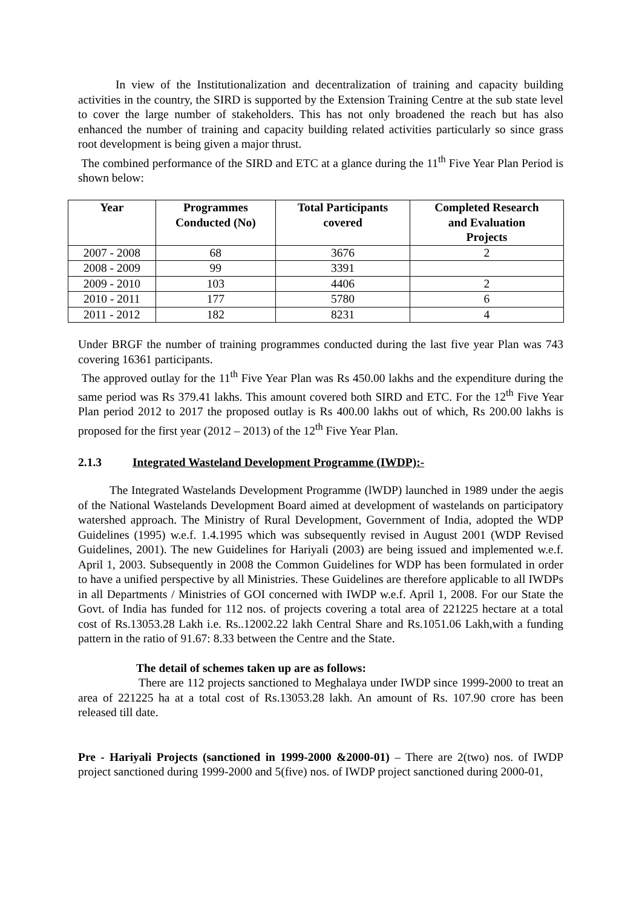In view of the Institutionalization and decentralization of training and capacity building activities in the country, the SIRD is supported by the Extension Training Centre at the sub state level to cover the large number of stakeholders. This has not only broadened the reach but has also enhanced the number of training and capacity building related activities particularly so since grass root development is being given a major thrust.
The combined performance of the SIRD and ETC at a glance during the 11<sup>th</sup> Five Year Plan Period is shown below:
| Year | Programmes Conducted (No) | Total Participants covered | Completed Research and Evaluation Projects |
| --- | --- | --- | --- |
| 2007 - 2008 | 68 | 3676 | 2 |
| 2008 - 2009 | 99 | 3391 | |
| 2009 - 2010 | 103 | 4406 | 2 |
| 2010 - 2011 | 177 | 5780 | 6 |
| 2011 - 2012 | 182 | 8231 | 4 |
Under BRGF the number of training programmes conducted during the last five year Plan was 743 covering 16361 participants.
The approved outlay for the 11<sup>th</sup> Five Year Plan was Rs 450.00 lakhs and the expenditure during the same period was Rs 379.41 lakhs. This amount covered both SIRD and ETC. For the 12<sup>th</sup> Five Year Plan period 2012 to 2017 the proposed outlay is Rs 400.00 lakhs out of which, Rs 200.00 lakhs is proposed for the first year (2012 – 2013) of the 12<sup>th</sup> Five Year Plan.
2.1.3 Integrated Wasteland Development Programme (IWDP):-
The Integrated Wastelands Development Programme (lWDP) launched in 1989 under the aegis of the National Wastelands Development Board aimed at development of wastelands on participatory watershed approach. The Ministry of Rural Development, Government of India, adopted the WDP Guidelines (1995) w.e.f. 1.4.1995 which was subsequently revised in August 2001 (WDP Revised Guidelines, 2001). The new Guidelines for Hariyali (2003) are being issued and implemented w.e.f. April 1, 2003. Subsequently in 2008 the Common Guidelines for WDP has been formulated in order to have a unified perspective by all Ministries. These Guidelines are therefore applicable to all IWDPs in all Departments / Ministries of GOI concerned with IWDP w.e.f. April 1, 2008. For our State the Govt. of India has funded for 112 nos. of projects covering a total area of 221225 hectare at a total cost of Rs.13053.28 Lakh i.e. Rs..12002.22 lakh Central Share and Rs.1051.06 Lakh,with a funding pattern in the ratio of 91.67: 8.33 between the Centre and the State.
The detail of schemes taken up are as follows:
There are 112 projects sanctioned to Meghalaya under IWDP since 1999-2000 to treat an area of 221225 ha at a total cost of Rs.13053.28 lakh. An amount of Rs. 107.90 crore has been released till date.
Pre - Hariyali Projects (sanctioned in 1999-2000 &2000-01) – There are 2(two) nos. of IWDP project sanctioned during 1999-2000 and 5(five) nos. of IWDP project sanctioned during 2000-01,